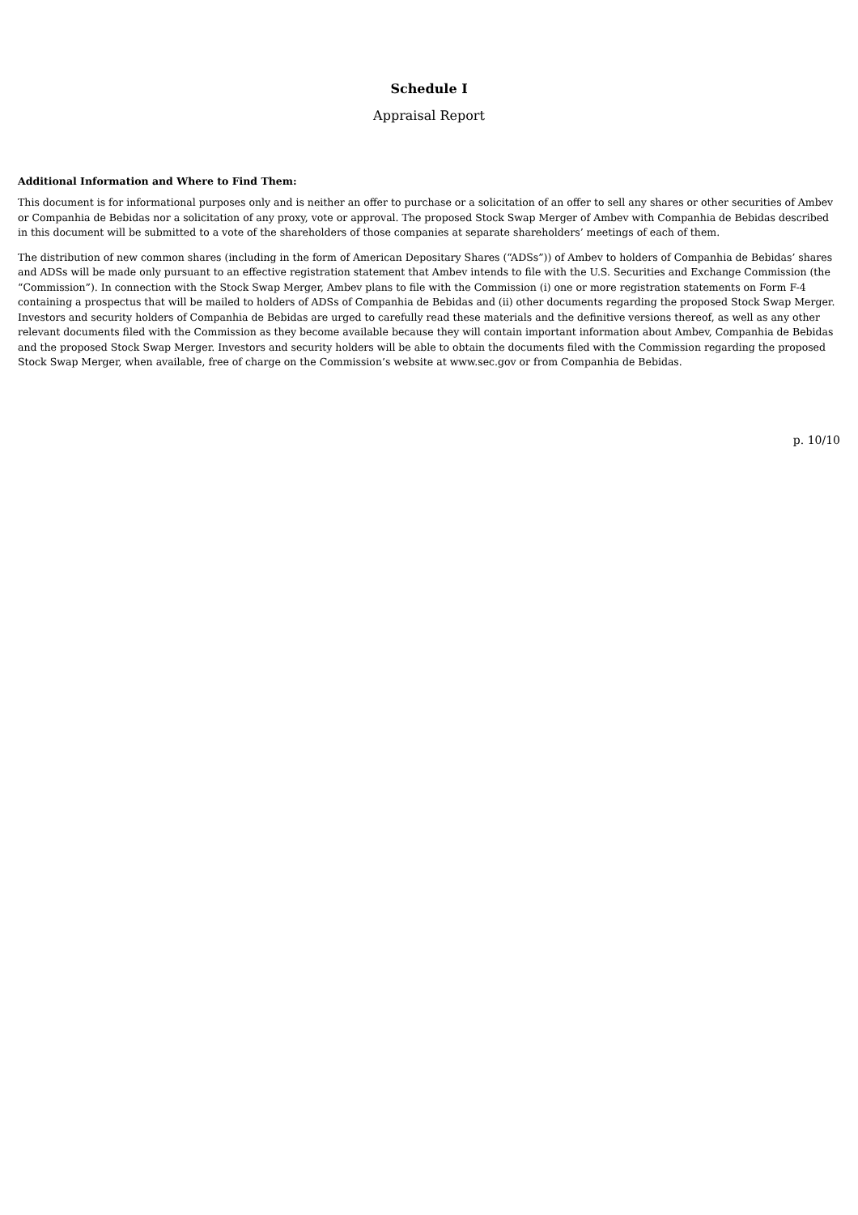Schedule I
Appraisal Report
Additional Information and Where to Find Them:
This document is for informational purposes only and is neither an offer to purchase or a solicitation of an offer to sell any shares or other securities of Ambev or Companhia de Bebidas nor a solicitation of any proxy, vote or approval. The proposed Stock Swap Merger of Ambev with Companhia de Bebidas described in this document will be submitted to a vote of the shareholders of those companies at separate shareholders’ meetings of each of them.
The distribution of new common shares (including in the form of American Depositary Shares (“ADSs”)) of Ambev to holders of Companhia de Bebidas’ shares and ADSs will be made only pursuant to an effective registration statement that Ambev intends to file with the U.S. Securities and Exchange Commission (the “Commission”). In connection with the Stock Swap Merger, Ambev plans to file with the Commission (i) one or more registration statements on Form F-4 containing a prospectus that will be mailed to holders of ADSs of Companhia de Bebidas and (ii) other documents regarding the proposed Stock Swap Merger. Investors and security holders of Companhia de Bebidas are urged to carefully read these materials and the definitive versions thereof, as well as any other relevant documents filed with the Commission as they become available because they will contain important information about Ambev, Companhia de Bebidas and the proposed Stock Swap Merger. Investors and security holders will be able to obtain the documents filed with the Commission regarding the proposed Stock Swap Merger, when available, free of charge on the Commission’s website at www.sec.gov or from Companhia de Bebidas.
p. 10/10